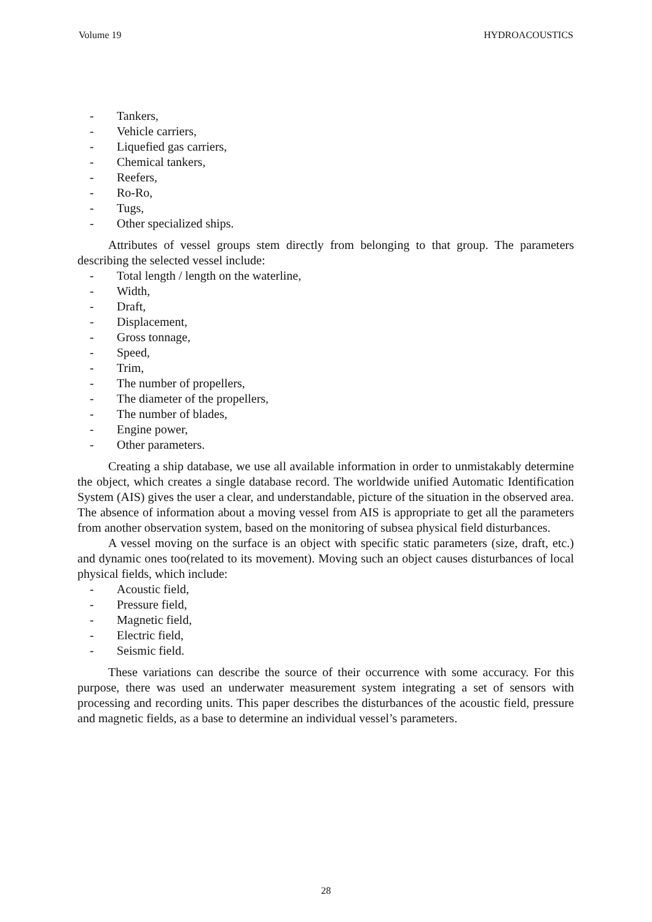Volume 19 HYDROACOUSTICS
- Tankers,
- Vehicle carriers,
- Liquefied gas carriers,
- Chemical tankers,
- Reefers,
- Ro-Ro,
- Tugs,
- Other specialized ships.
Attributes of vessel groups stem directly from belonging to that group. The parameters describing the selected vessel include:
- Total length / length on the waterline,
- Width,
- Draft,
- Displacement,
- Gross tonnage,
- Speed,
- Trim,
- The number of propellers,
- The diameter of the propellers,
- The number of blades,
- Engine power,
- Other parameters.
Creating a ship database, we use all available information in order to unmistakably determine the object, which creates a single database record. The worldwide unified Automatic Identification System (AIS) gives the user a clear, and understandable, picture of the situation in the observed area. The absence of information about a moving vessel from AIS is appropriate to get all the parameters from another observation system, based on the monitoring of subsea physical field disturbances.
A vessel moving on the surface is an object with specific static parameters (size, draft, etc.) and dynamic ones too(related to its movement). Moving such an object causes disturbances of local physical fields, which include:
- Acoustic field,
- Pressure field,
- Magnetic field,
- Electric field,
- Seismic field.
These variations can describe the source of their occurrence with some accuracy. For this purpose, there was used an underwater measurement system integrating a set of sensors with processing and recording units. This paper describes the disturbances of the acoustic field, pressure and magnetic fields, as a base to determine an individual vessel’s parameters.
28